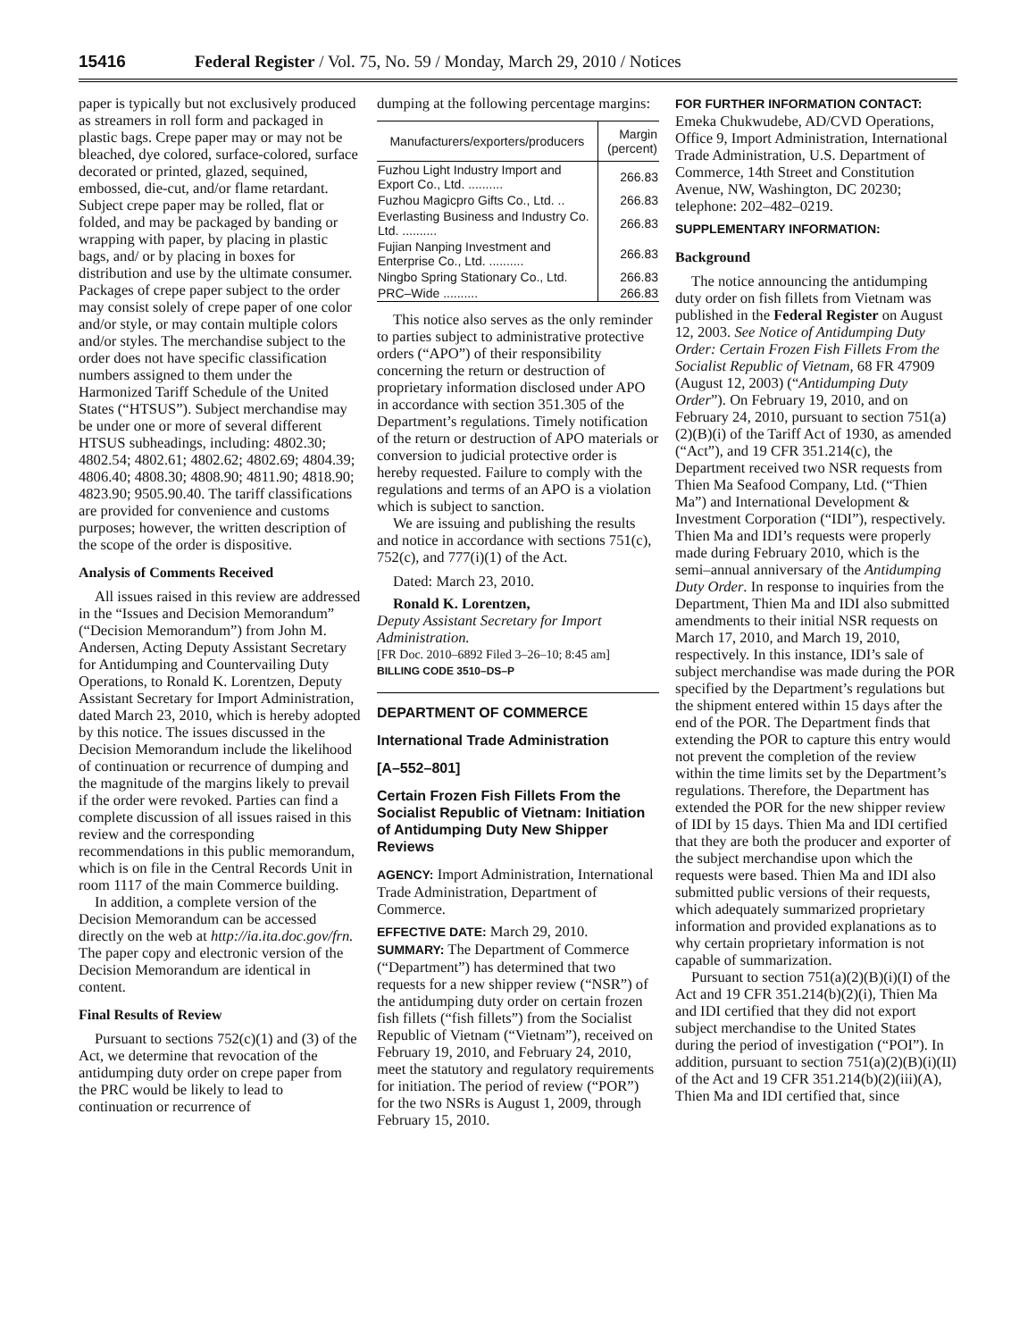15416 Federal Register / Vol. 75, No. 59 / Monday, March 29, 2010 / Notices
paper is typically but not exclusively produced as streamers in roll form and packaged in plastic bags. Crepe paper may or may not be bleached, dye colored, surface-colored, surface decorated or printed, glazed, sequined, embossed, die-cut, and/or flame retardant. Subject crepe paper may be rolled, flat or folded, and may be packaged by banding or wrapping with paper, by placing in plastic bags, and/ or by placing in boxes for distribution and use by the ultimate consumer. Packages of crepe paper subject to the order may consist solely of crepe paper of one color and/or style, or may contain multiple colors and/or styles. The merchandise subject to the order does not have specific classification numbers assigned to them under the Harmonized Tariff Schedule of the United States (“HTSUS”). Subject merchandise may be under one or more of several different HTSUS subheadings, including: 4802.30; 4802.54; 4802.61; 4802.62; 4802.69; 4804.39; 4806.40; 4808.30; 4808.90; 4811.90; 4818.90; 4823.90; 9505.90.40. The tariff classifications are provided for convenience and customs purposes; however, the written description of the scope of the order is dispositive.
Analysis of Comments Received
All issues raised in this review are addressed in the “Issues and Decision Memorandum” (“Decision Memorandum”) from John M. Andersen, Acting Deputy Assistant Secretary for Antidumping and Countervailing Duty Operations, to Ronald K. Lorentzen, Deputy Assistant Secretary for Import Administration, dated March 23, 2010, which is hereby adopted by this notice. The issues discussed in the Decision Memorandum include the likelihood of continuation or recurrence of dumping and the magnitude of the margins likely to prevail if the order were revoked. Parties can find a complete discussion of all issues raised in this review and the corresponding recommendations in this public memorandum, which is on file in the Central Records Unit in room 1117 of the main Commerce building.
In addition, a complete version of the Decision Memorandum can be accessed directly on the web at http://ia.ita.doc.gov/frn. The paper copy and electronic version of the Decision Memorandum are identical in content.
Final Results of Review
Pursuant to sections 752(c)(1) and (3) of the Act, we determine that revocation of the antidumping duty order on crepe paper from the PRC would be likely to lead to continuation or recurrence of
dumping at the following percentage margins:
| Manufacturers/exporters/producers | Margin (percent) |
| --- | --- |
| Fuzhou Light Industry Import and Export Co., Ltd. .......... | 266.83 |
| Fuzhou Magicpro Gifts Co., Ltd. .. | 266.83 |
| Everlasting Business and Industry Co. Ltd. .......... | 266.83 |
| Fujian Nanping Investment and Enterprise Co., Ltd. .......... | 266.83 |
| Ningbo Spring Stationary Co., Ltd. | 266.83 |
| PRC–Wide .......... | 266.83 |
This notice also serves as the only reminder to parties subject to administrative protective orders (“APO”) of their responsibility concerning the return or destruction of proprietary information disclosed under APO in accordance with section 351.305 of the Department’s regulations. Timely notification of the return or destruction of APO materials or conversion to judicial protective order is hereby requested. Failure to comply with the regulations and terms of an APO is a violation which is subject to sanction.
We are issuing and publishing the results and notice in accordance with sections 751(c), 752(c), and 777(i)(1) of the Act.
Dated: March 23, 2010.
Ronald K. Lorentzen,
Deputy Assistant Secretary for Import Administration.
[FR Doc. 2010–6892 Filed 3–26–10; 8:45 am]
BILLING CODE 3510–DS–P
DEPARTMENT OF COMMERCE
International Trade Administration
[A–552–801]
Certain Frozen Fish Fillets From the Socialist Republic of Vietnam: Initiation of Antidumping Duty New Shipper Reviews
AGENCY: Import Administration, International Trade Administration, Department of Commerce.
EFFECTIVE DATE: March 29, 2010.
SUMMARY: The Department of Commerce (“Department”) has determined that two requests for a new shipper review (“NSR”) of the antidumping duty order on certain frozen fish fillets (“fish fillets”) from the Socialist Republic of Vietnam (“Vietnam”), received on February 19, 2010, and February 24, 2010, meet the statutory and regulatory requirements for initiation. The period of review (“POR”) for the two NSRs is August 1, 2009, through February 15, 2010.
FOR FURTHER INFORMATION CONTACT: Emeka Chukwudebe, AD/CVD Operations, Office 9, Import Administration, International Trade Administration, U.S. Department of Commerce, 14th Street and Constitution Avenue, NW, Washington, DC 20230; telephone: 202–482–0219.
SUPPLEMENTARY INFORMATION:
Background
The notice announcing the antidumping duty order on fish fillets from Vietnam was published in the Federal Register on August 12, 2003. See Notice of Antidumping Duty Order: Certain Frozen Fish Fillets From the Socialist Republic of Vietnam, 68 FR 47909 (August 12, 2003) (“Antidumping Duty Order”). On February 19, 2010, and on February 24, 2010, pursuant to section 751(a)(2)(B)(i) of the Tariff Act of 1930, as amended (“Act”), and 19 CFR 351.214(c), the Department received two NSR requests from Thien Ma Seafood Company, Ltd. (“Thien Ma”) and International Development & Investment Corporation (“IDI”), respectively. Thien Ma and IDI’s requests were properly made during February 2010, which is the semi–annual anniversary of the Antidumping Duty Order. In response to inquiries from the Department, Thien Ma and IDI also submitted amendments to their initial NSR requests on March 17, 2010, and March 19, 2010, respectively. In this instance, IDI’s sale of subject merchandise was made during the POR specified by the Department’s regulations but the shipment entered within 15 days after the end of the POR. The Department finds that extending the POR to capture this entry would not prevent the completion of the review within the time limits set by the Department’s regulations. Therefore, the Department has extended the POR for the new shipper review of IDI by 15 days. Thien Ma and IDI certified that they are both the producer and exporter of the subject merchandise upon which the requests were based. Thien Ma and IDI also submitted public versions of their requests, which adequately summarized proprietary information and provided explanations as to why certain proprietary information is not capable of summarization.
Pursuant to section 751(a)(2)(B)(i)(I) of the Act and 19 CFR 351.214(b)(2)(i), Thien Ma and IDI certified that they did not export subject merchandise to the United States during the period of investigation (“POI”). In addition, pursuant to section 751(a)(2)(B)(i)(II) of the Act and 19 CFR 351.214(b)(2)(iii)(A), Thien Ma and IDI certified that, since